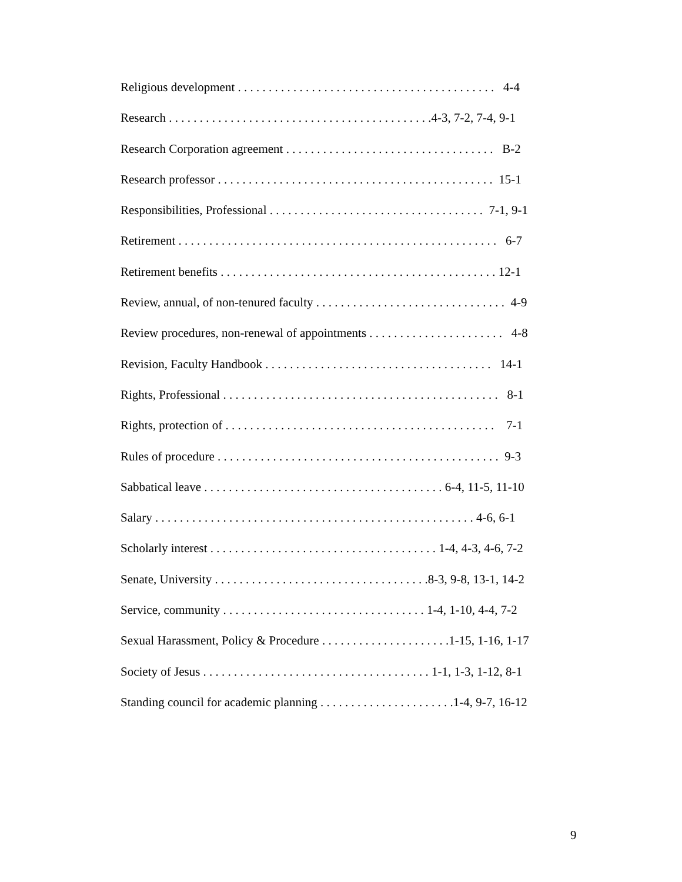Religious development . . . . . . . . . . . . . . . . . . . . . . . . . . . . . . . . . . . . . . . . . . 4-4
Research . . . . . . . . . . . . . . . . . . . . . . . . . . . . . . . . . . . . . . . . . . .4-3, 7-2, 7-4, 9-1
Research Corporation agreement . . . . . . . . . . . . . . . . . . . . . . . . . . . . . . . . . . B-2
Research professor . . . . . . . . . . . . . . . . . . . . . . . . . . . . . . . . . . . . . . . . . . . . . 15-1
Responsibilities, Professional . . . . . . . . . . . . . . . . . . . . . . . . . . . . . . . . . . . 7-1, 9-1
Retirement . . . . . . . . . . . . . . . . . . . . . . . . . . . . . . . . . . . . . . . . . . . . . . . . . . . . 6-7
Retirement benefits . . . . . . . . . . . . . . . . . . . . . . . . . . . . . . . . . . . . . . . . . . . . . 12-1
Review, annual, of non-tenured faculty . . . . . . . . . . . . . . . . . . . . . . . . . . . . . . . 4-9
Review procedures, non-renewal of appointments . . . . . . . . . . . . . . . . . . . . . . 4-8
Revision, Faculty Handbook . . . . . . . . . . . . . . . . . . . . . . . . . . . . . . . . . . . . . 14-1
Rights, Professional . . . . . . . . . . . . . . . . . . . . . . . . . . . . . . . . . . . . . . . . . . . . . 8-1
Rights, protection of . . . . . . . . . . . . . . . . . . . . . . . . . . . . . . . . . . . . . . . . . . . . 7-1
Rules of procedure . . . . . . . . . . . . . . . . . . . . . . . . . . . . . . . . . . . . . . . . . . . . . . 9-3
Sabbatical leave . . . . . . . . . . . . . . . . . . . . . . . . . . . . . . . . . . . . . . . 6-4, 11-5, 11-10
Salary . . . . . . . . . . . . . . . . . . . . . . . . . . . . . . . . . . . . . . . . . . . . . . . . . . . . 4-6, 6-1
Scholarly interest . . . . . . . . . . . . . . . . . . . . . . . . . . . . . . . . . . . . . 1-4, 4-3, 4-6, 7-2
Senate, University . . . . . . . . . . . . . . . . . . . . . . . . . . . . . . . . . . .8-3, 9-8, 13-1, 14-2
Service, community . . . . . . . . . . . . . . . . . . . . . . . . . . . . . . . . . 1-4, 1-10, 4-4, 7-2
Sexual Harassment, Policy & Procedure . . . . . . . . . . . . . . . . . . . . .1-15, 1-16, 1-17
Society of Jesus . . . . . . . . . . . . . . . . . . . . . . . . . . . . . . . . . . . . . 1-1, 1-3, 1-12, 8-1
Standing council for academic planning . . . . . . . . . . . . . . . . . . . . . .1-4, 9-7, 16-12
9